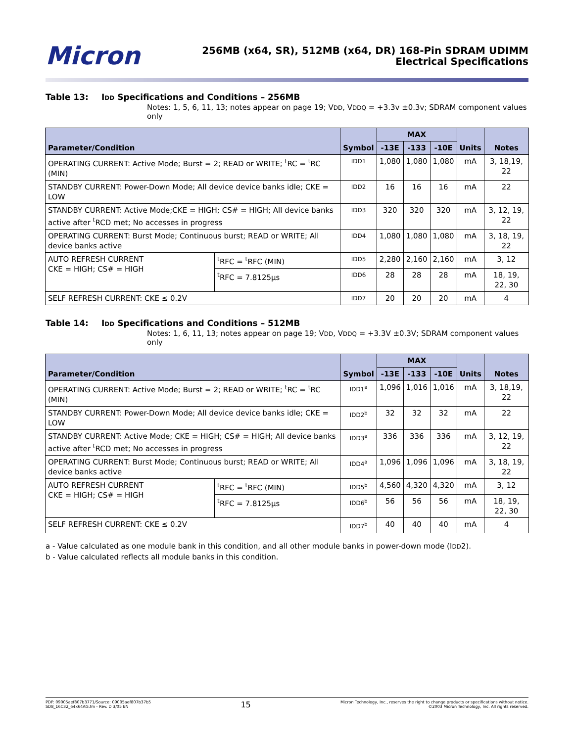Micron
256MB (x64, SR), 512MB (x64, DR) 168-Pin SDRAM UDIMM
Electrical Specifications
Table 13: IDD Specifications and Conditions – 256MB
Notes: 1, 5, 6, 11, 13; notes appear on page 19; VDD, VDDQ = +3.3v ±0.3v; SDRAM component values only
| Parameter/Condition | | Symbol | MAX | | | Units | Notes |
| --- | --- | --- | --- | --- | --- | --- | --- |
| | | | -13E | -133 | -10E | | |
| OPERATING CURRENT: Active Mode; Burst = 2; READ or WRITE; <sup>t</sup>RC = <sup>t</sup>RC (MIN) | | IDD1 | 1,080 | 1,080 | 1,080 | mA | 3, 18,19, 22 |
| STANDBY CURRENT: Power-Down Mode; All device device banks idle; CKE = LOW | | IDD2 | 16 | 16 | 16 | mA | 22 |
| STANDBY CURRENT: Active Mode;CKE = HIGH; CS# = HIGH; All device banks active after <sup>t</sup>RCD met; No accesses in progress | | IDD3 | 320 | 320 | 320 | mA | 3, 12, 19, 22 |
| OPERATING CURRENT: Burst Mode; Continuous burst; READ or WRITE; All device banks active | | IDD4 | 1,080 | 1,080 | 1,080 | mA | 3, 18, 19, 22 |
| AUTO REFRESH CURRENT CKE = HIGH; CS# = HIGH | <sup>t</sup> RFC = <sup>t</sup>RFC (MIN) | IDD5 | 2,280 | 2,160 | 2,160 | mA | 3, 12 |
| | <sup>t</sup> RFC = 7.8125µs | IDD6 | 28 | 28 | 28 | mA | 18, 19, 22, 30 |
| SELF REFRESH CURRENT: CKE ≤ 0.2V | | IDD7 | 20 | 20 | 20 | mA | 4 |
Table 14: IDD Specifications and Conditions – 512MB
Notes: 1, 6, 11, 13; notes appear on page 19; VDD, VDDQ = +3.3V ±0.3V; SDRAM component values only
| Parameter/Condition | | Symbol | MAX | | | Units | Notes |
| --- | --- | --- | --- | --- | --- | --- | --- |
| | | | -13E | -133 | -10E | | |
| OPERATING CURRENT: Active Mode; Burst = 2; READ or WRITE; <sup>t</sup>RC = <sup>t</sup>RC (MIN) | | IDD1<sup>a</sup> | 1,096 | 1,016 | 1,016 | mA | 3, 18,19, 22 |
| STANDBY CURRENT: Power-Down Mode; All device device banks idle; CKE = LOW | | IDD2<sup>b</sup> | 32 | 32 | 32 | mA | 22 |
| STANDBY CURRENT: Active Mode; CKE = HIGH; CS# = HIGH; All device banks active after <sup>t</sup>RCD met; No accesses in progress | | IDD3<sup>a</sup> | 336 | 336 | 336 | mA | 3, 12, 19, 22 |
| OPERATING CURRENT: Burst Mode; Continuous burst; READ or WRITE; All device banks active | | IDD4<sup>a</sup> | 1,096 | 1,096 | 1,096 | mA | 3, 18, 19, 22 |
| AUTO REFRESH CURRENT CKE = HIGH; CS# = HIGH | <sup>t</sup> RFC = <sup>t</sup>RFC (MIN) | IDD5<sup>b</sup> | 4,560 | 4,320 | 4,320 | mA | 3, 12 |
| | <sup>t</sup> RFC = 7.8125µs | IDD6<sup>b</sup> | 56 | 56 | 56 | mA | 18, 19, 22, 30 |
| SELF REFRESH CURRENT: CKE ≤ 0.2V | | IDD7<sup>b</sup> | 40 | 40 | 40 | mA | 4 |
a - Value calculated as one module bank in this condition, and all other module banks in power-down mode (IDD2).
b - Value calculated reflects all module banks in this condition.
PDF: 09005aef807b3771/Source: 09005aef807b37b5
SD8_16C32_64x64AG.fm - Rev. D 3/05 EN
15
Micron Technology, Inc., reserves the right to change products or specifications without notice.
©2003 Micron Technology, Inc. All rights reserved.